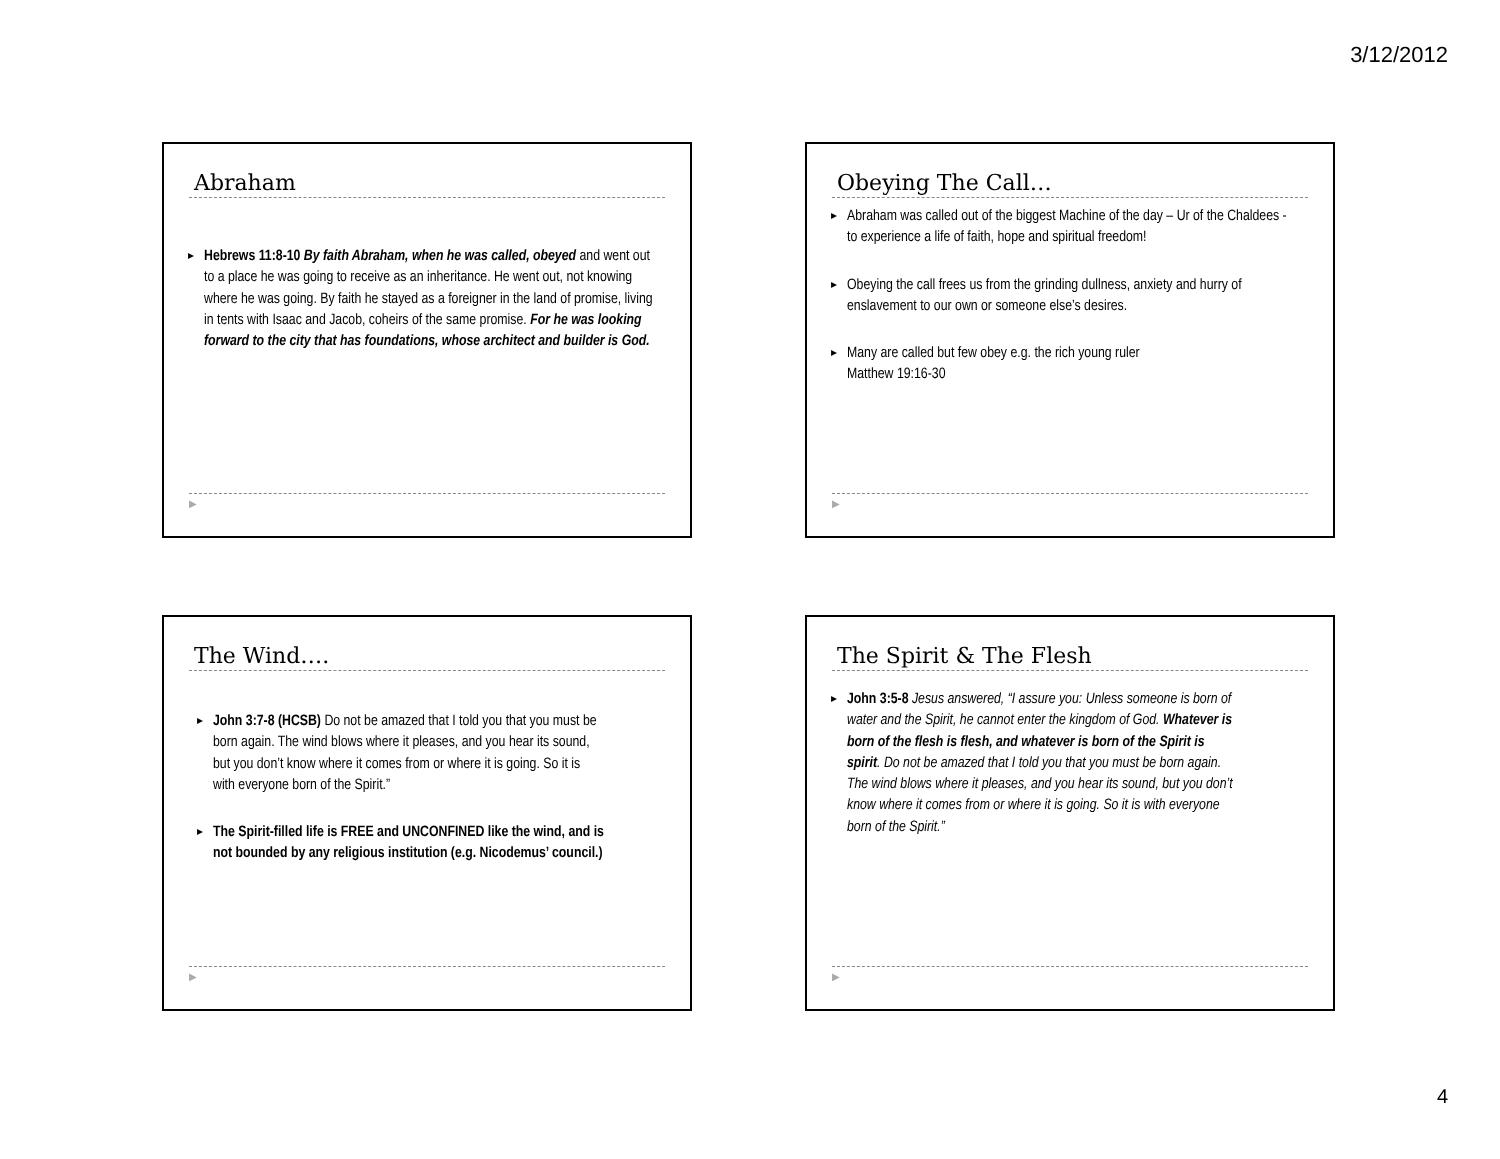3/12/2012
Abraham
Hebrews 11:8-10 By faith Abraham, when he was called, obeyed and went out to a place he was going to receive as an inheritance. He went out, not knowing where he was going. By faith he stayed as a foreigner in the land of promise, living in tents with Isaac and Jacob, coheirs of the same promise. For he was looking forward to the city that has foundations, whose architect and builder is God.
▶
Obeying The Call…
Abraham was called out of the biggest Machine of the day – Ur of the Chaldees - to experience a life of faith, hope and spiritual freedom!
Obeying the call frees us from the grinding dullness, anxiety and hurry of enslavement to our own or someone else’s desires.
Many are called but few obey e.g. the rich young ruler
Matthew 19:16-30
▶
The Wind….
John 3:7-8 (HCSB) Do not be amazed that I told you that you must be born again. The wind blows where it pleases, and you hear its sound, but you don’t know where it comes from or where it is going. So it is with everyone born of the Spirit.”
The Spirit-filled life is FREE and UNCONFINED like the wind, and is not bounded by any religious institution (e.g. Nicodemus’ council.)
▶
The Spirit & The Flesh
John 3:5-8 Jesus answered, “I assure you: Unless someone is born of water and the Spirit, he cannot enter the kingdom of God. Whatever is born of the flesh is flesh, and whatever is born of the Spirit is spirit. Do not be amazed that I told you that you must be born again. The wind blows where it pleases, and you hear its sound, but you don’t know where it comes from or where it is going. So it is with everyone born of the Spirit.”
▶
4